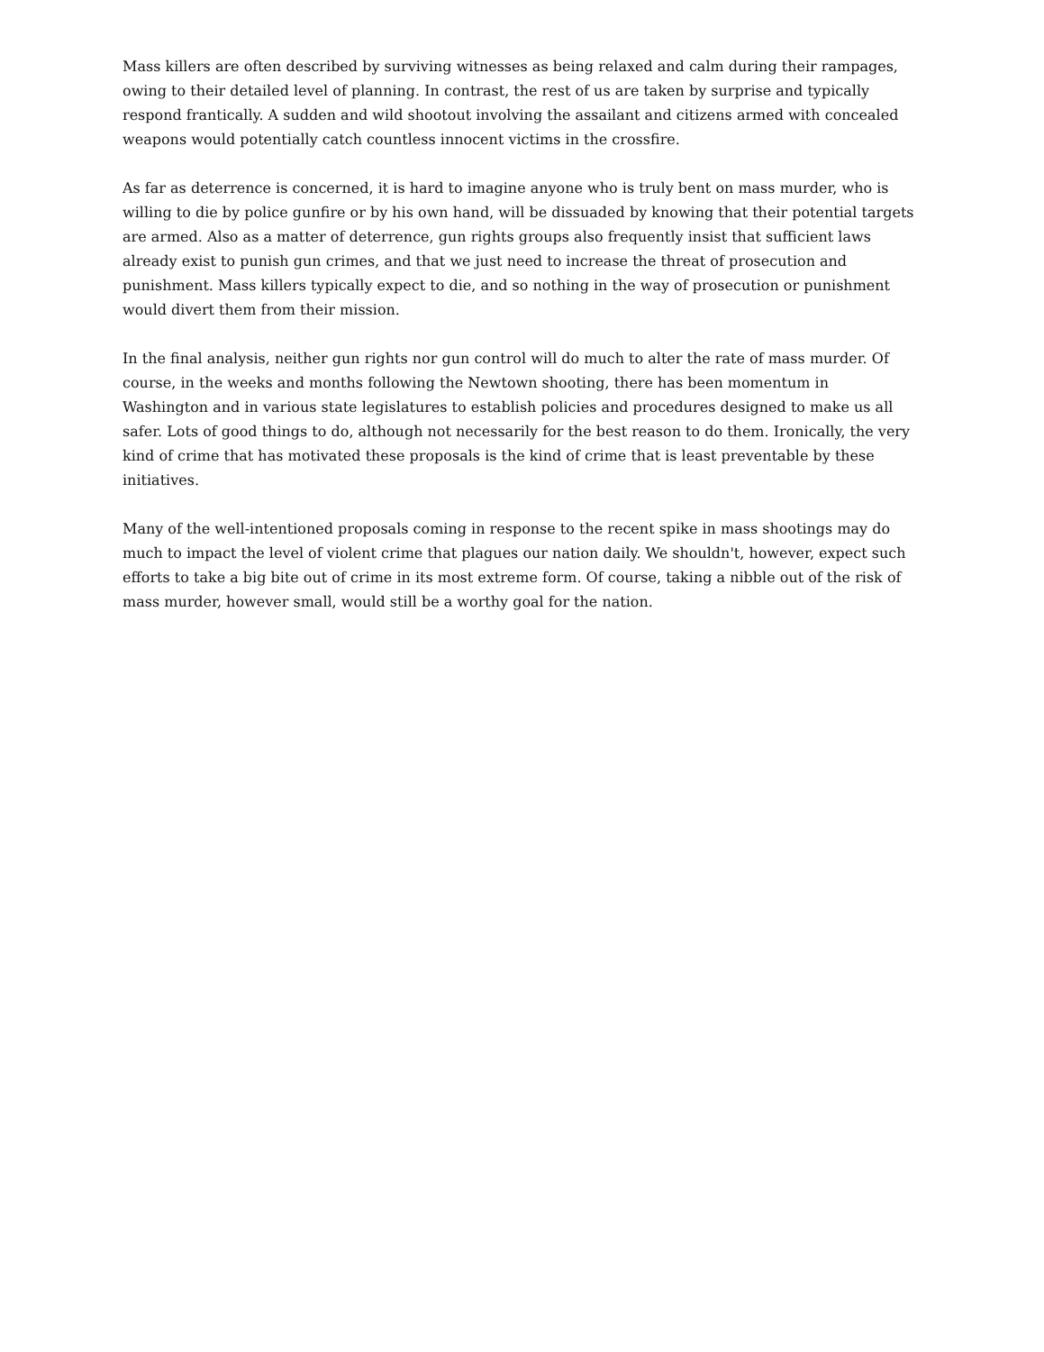Mass killers are often described by surviving witnesses as being relaxed and calm during their rampages, owing to their detailed level of planning. In contrast, the rest of us are taken by surprise and typically respond frantically. A sudden and wild shootout involving the assailant and citizens armed with concealed weapons would potentially catch countless innocent victims in the crossfire.
As far as deterrence is concerned, it is hard to imagine anyone who is truly bent on mass murder, who is willing to die by police gunfire or by his own hand, will be dissuaded by knowing that their potential targets are armed. Also as a matter of deterrence, gun rights groups also frequently insist that sufficient laws already exist to punish gun crimes, and that we just need to increase the threat of prosecution and punishment. Mass killers typically expect to die, and so nothing in the way of prosecution or punishment would divert them from their mission.
In the final analysis, neither gun rights nor gun control will do much to alter the rate of mass murder. Of course, in the weeks and months following the Newtown shooting, there has been momentum in Washington and in various state legislatures to establish policies and procedures designed to make us all safer. Lots of good things to do, although not necessarily for the best reason to do them. Ironically, the very kind of crime that has motivated these proposals is the kind of crime that is least preventable by these initiatives.
Many of the well-intentioned proposals coming in response to the recent spike in mass shootings may do much to impact the level of violent crime that plagues our nation daily. We shouldn't, however, expect such efforts to take a big bite out of crime in its most extreme form. Of course, taking a nibble out of the risk of mass murder, however small, would still be a worthy goal for the nation.